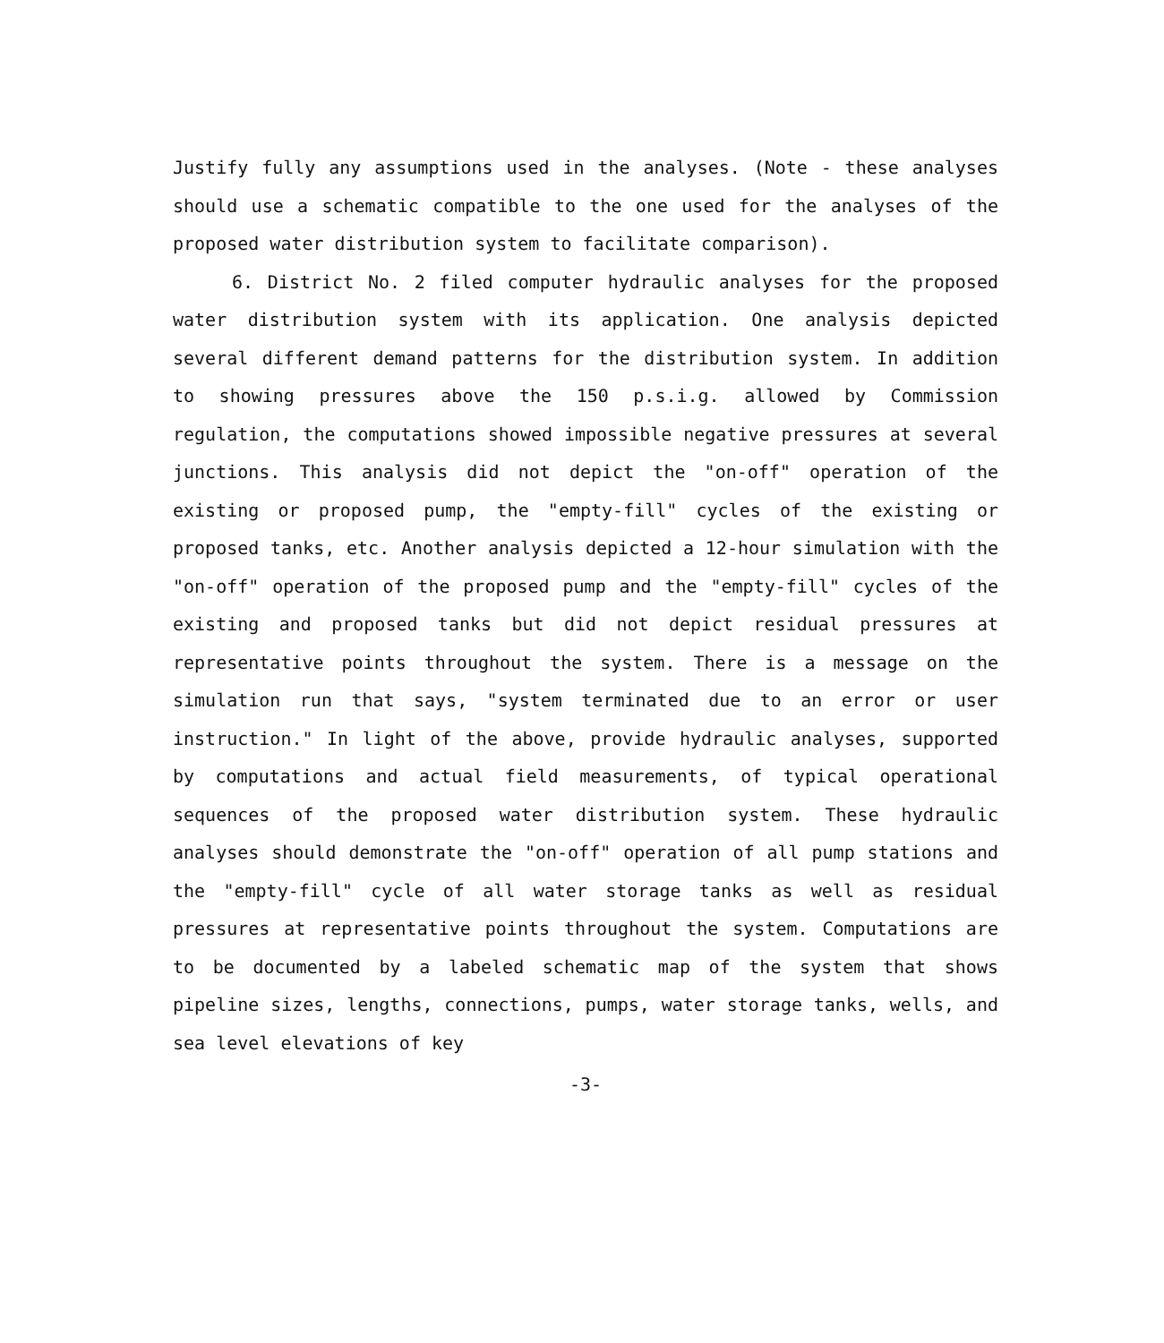Justify fully any assumptions used in the analyses. (Note - these analyses should use a schematic compatible to the one used for the analyses of the proposed water distribution system to facilitate comparison).
6. District No. 2 filed computer hydraulic analyses for the proposed water distribution system with its application. One analysis depicted several different demand patterns for the distribution system. In addition to showing pressures above the 150 p.s.i.g. allowed by Commission regulation, the computations showed impossible negative pressures at several junctions. This analysis did not depict the "on-off" operation of the existing or proposed pump, the "empty-fill" cycles of the existing or proposed tanks, etc. Another analysis depicted a 12-hour simulation with the "on-off" operation of the proposed pump and the "empty-fill" cycles of the existing and proposed tanks but did not depict residual pressures at representative points throughout the system. There is a message on the simulation run that says, "system terminated due to an error or user instruction." In light of the above, provide hydraulic analyses, supported by computations and actual field measurements, of typical operational sequences of the proposed water distribution system. These hydraulic analyses should demonstrate the "on-off" operation of all pump stations and the "empty-fill" cycle of all water storage tanks as well as residual pressures at representative points throughout the system. Computations are to be documented by a labeled schematic map of the system that shows pipeline sizes, lengths, connections, pumps, water storage tanks, wells, and sea level elevations of key
-3-